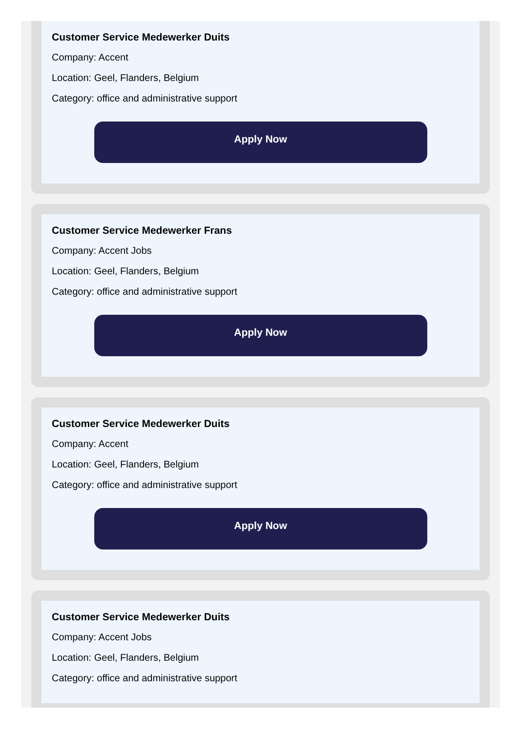Customer Service Medewerker Duits
Company: Accent
Location: Geel, Flanders, Belgium
Category: office and administrative support
Apply Now
Customer Service Medewerker Frans
Company: Accent Jobs
Location: Geel, Flanders, Belgium
Category: office and administrative support
Apply Now
Customer Service Medewerker Duits
Company: Accent
Location: Geel, Flanders, Belgium
Category: office and administrative support
Apply Now
Customer Service Medewerker Duits
Company: Accent Jobs
Location: Geel, Flanders, Belgium
Category: office and administrative support